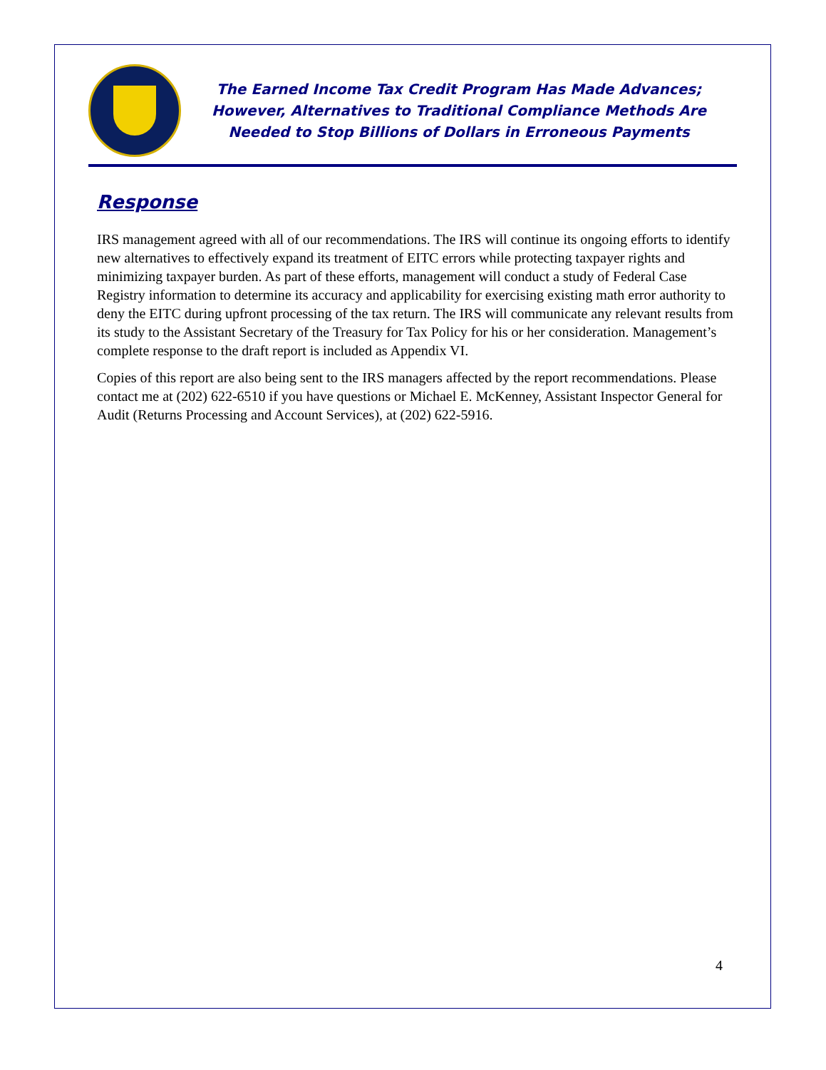The Earned Income Tax Credit Program Has Made Advances;
However, Alternatives to Traditional Compliance Methods Are
Needed to Stop Billions of Dollars in Erroneous Payments
Response
IRS management agreed with all of our recommendations. The IRS will continue its ongoing efforts to identify new alternatives to effectively expand its treatment of EITC errors while protecting taxpayer rights and minimizing taxpayer burden. As part of these efforts, management will conduct a study of Federal Case Registry information to determine its accuracy and applicability for exercising existing math error authority to deny the EITC during upfront processing of the tax return. The IRS will communicate any relevant results from its study to the Assistant Secretary of the Treasury for Tax Policy for his or her consideration. Management’s complete response to the draft report is included as Appendix VI.
Copies of this report are also being sent to the IRS managers affected by the report recommendations. Please contact me at (202) 622-6510 if you have questions or Michael E. McKenney, Assistant Inspector General for Audit (Returns Processing and Account Services), at (202) 622-5916.
4